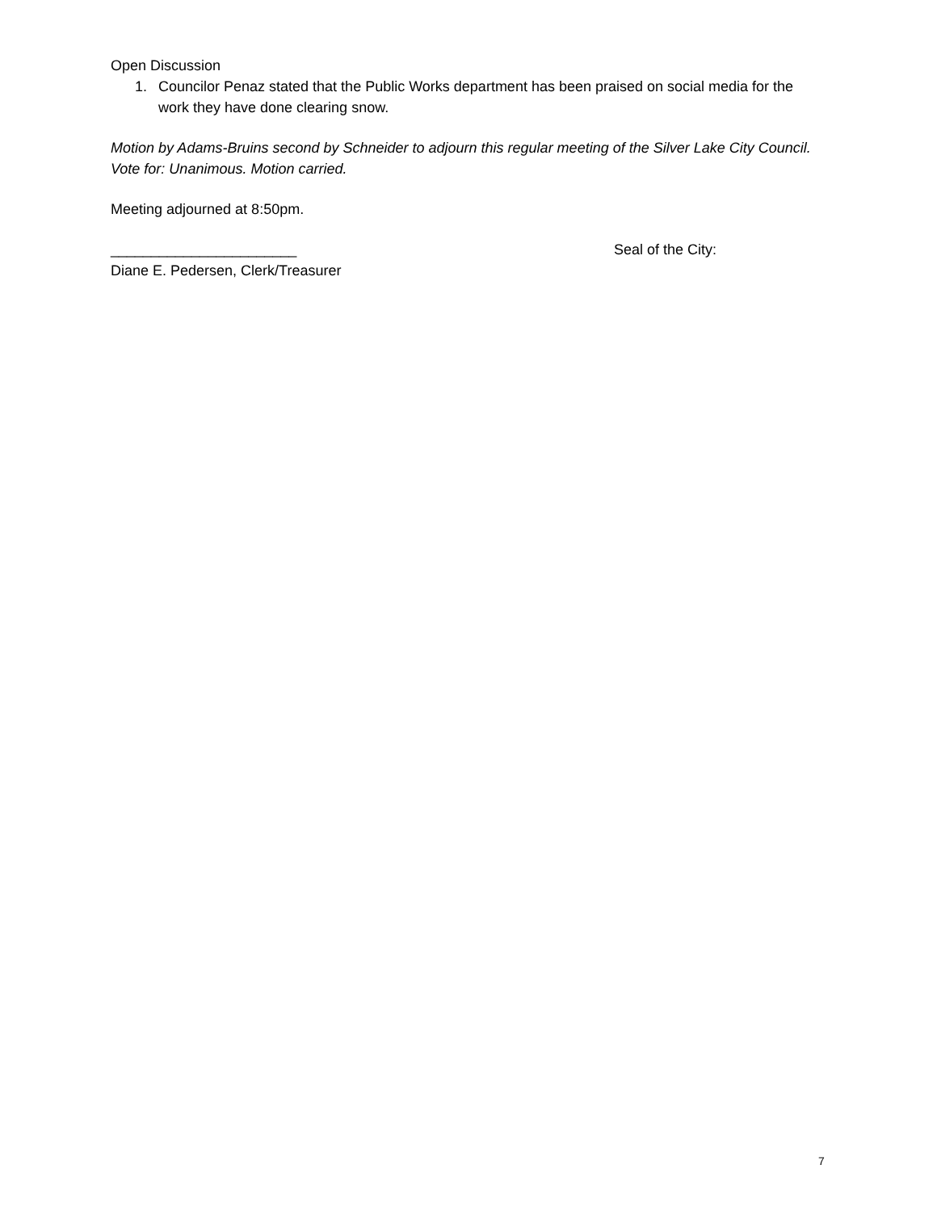Open Discussion
1. Councilor Penaz stated that the Public Works department has been praised on social media for the work they have done clearing snow.
Motion by Adams-Bruins second by Schneider to adjourn this regular meeting of the Silver Lake City Council. Vote for: Unanimous. Motion carried.
Meeting adjourned at 8:50pm.
_______________________ Seal of the City:
Diane E. Pedersen, Clerk/Treasurer
7